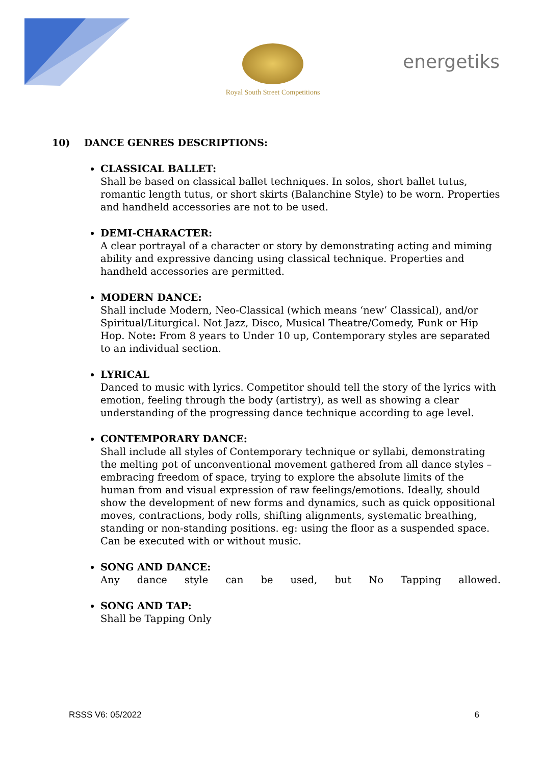Royal South Street Competitions
energetiks
10) DANCE GENRES DESCRIPTIONS:
CLASSICAL BALLET:
Shall be based on classical ballet techniques. In solos, short ballet tutus, romantic length tutus, or short skirts (Balanchine Style) to be worn. Properties and handheld accessories are not to be used.
DEMI-CHARACTER:
A clear portrayal of a character or story by demonstrating acting and miming ability and expressive dancing using classical technique. Properties and handheld accessories are permitted.
MODERN DANCE:
Shall include Modern, Neo-Classical (which means ‘new’ Classical), and/or Spiritual/Liturgical. Not Jazz, Disco, Musical Theatre/Comedy, Funk or Hip Hop. Note: From 8 years to Under 10 up, Contemporary styles are separated to an individual section.
LYRICAL
Danced to music with lyrics. Competitor should tell the story of the lyrics with emotion, feeling through the body (artistry), as well as showing a clear understanding of the progressing dance technique according to age level.
CONTEMPORARY DANCE:
Shall include all styles of Contemporary technique or syllabi, demonstrating the melting pot of unconventional movement gathered from all dance styles – embracing freedom of space, trying to explore the absolute limits of the human from and visual expression of raw feelings/emotions. Ideally, should show the development of new forms and dynamics, such as quick oppositional moves, contractions, body rolls, shifting alignments, systematic breathing, standing or non-standing positions. eg: using the floor as a suspended space. Can be executed with or without music.
SONG AND DANCE:
Any dance style can be used, but No Tapping allowed.
SONG AND TAP:
Shall be Tapping Only
RSSS V6: 05/2022 6